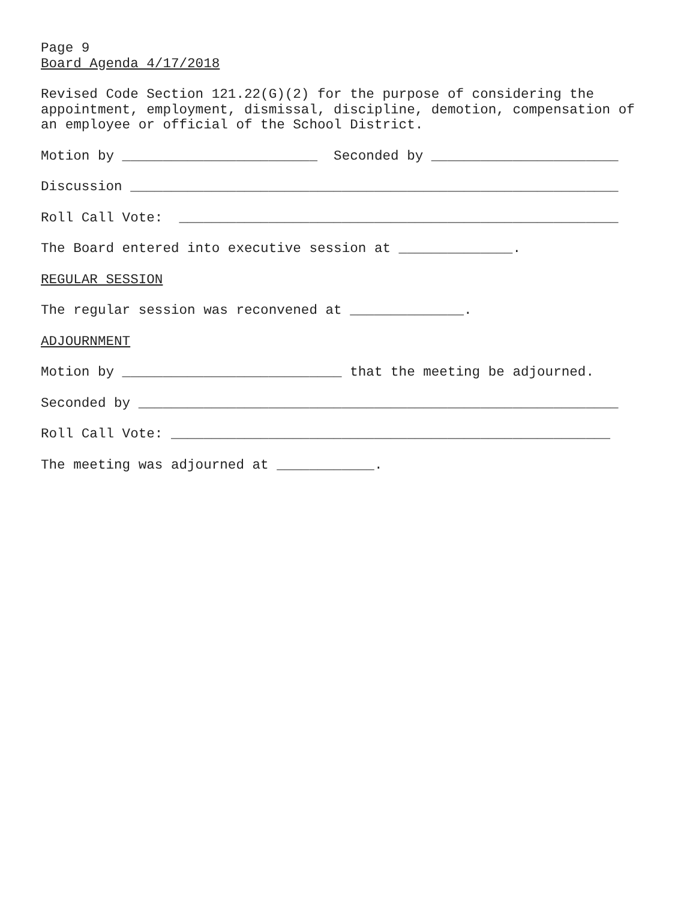Page 9 Board Agenda 4/17/2018
Revised Code Section 121.22(G)(2) for the purpose of considering the appointment, employment, dismissal, discipline, demotion, compensation of an employee or official of the School District.
Motion by ________________________ Seconded by _______________________
Discussion ____________________________________________________________
Roll Call Vote: ______________________________________________________
The Board entered into executive session at ______________.
REGULAR SESSION
The regular session was reconvened at ______________.
ADJOURNMENT
Motion by ___________________________ that the meeting be adjourned.
Seconded by ___________________________________________________________
Roll Call Vote: ______________________________________________________
The meeting was adjourned at ____________.